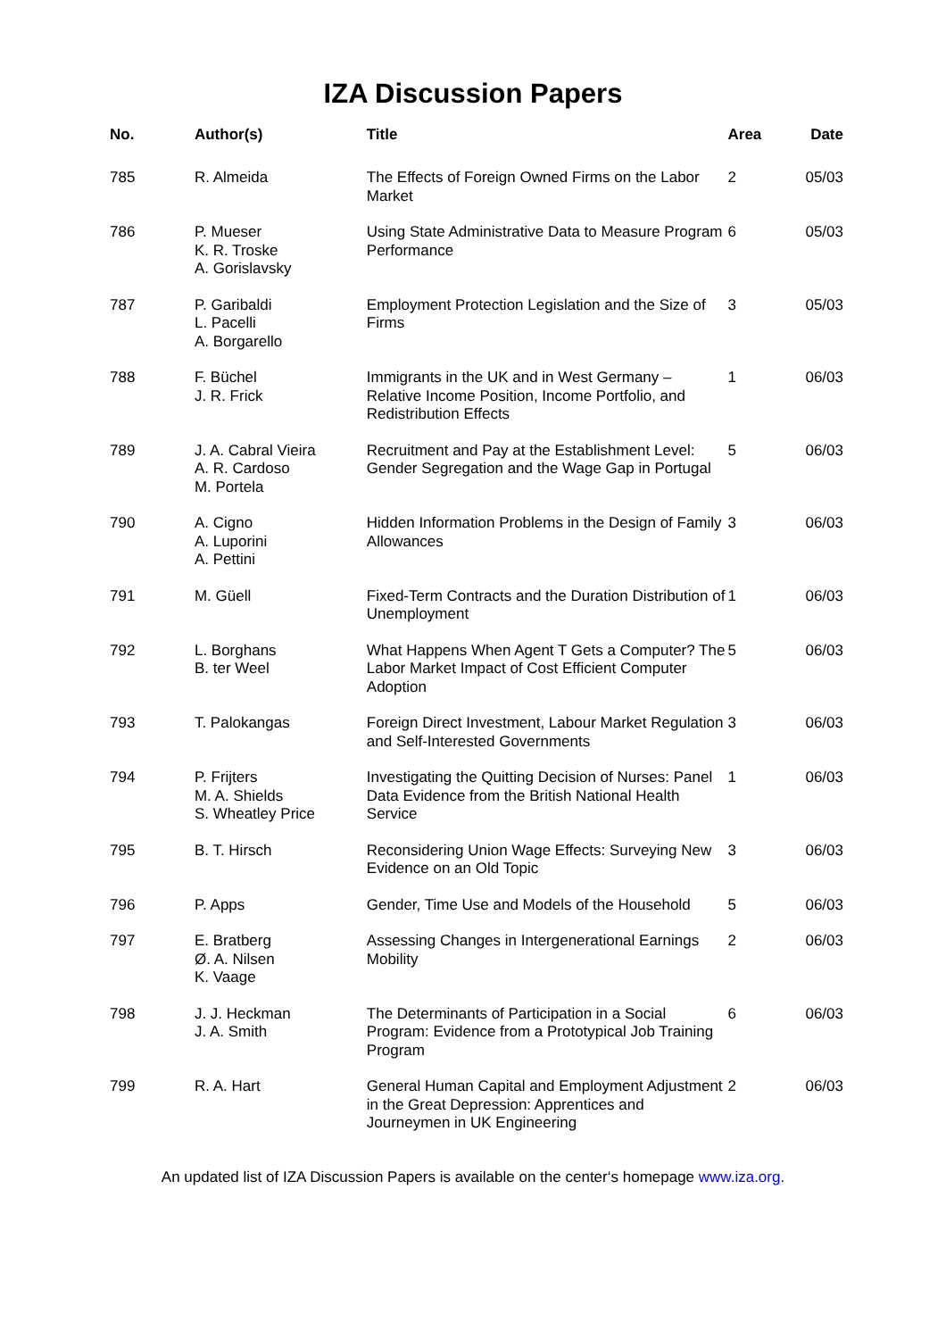IZA Discussion Papers
| No. | Author(s) | Title | Area | Date |
| --- | --- | --- | --- | --- |
| 785 | R. Almeida | The Effects of Foreign Owned Firms on the Labor Market | 2 | 05/03 |
| 786 | P. Mueser K. R. Troske A. Gorislavsky | Using State Administrative Data to Measure Program Performance | 6 | 05/03 |
| 787 | P. Garibaldi L. Pacelli A. Borgarello | Employment Protection Legislation and the Size of Firms | 3 | 05/03 |
| 788 | F. Büchel J. R. Frick | Immigrants in the UK and in West Germany – Relative Income Position, Income Portfolio, and Redistribution Effects | 1 | 06/03 |
| 789 | J. A. Cabral Vieira A. R. Cardoso M. Portela | Recruitment and Pay at the Establishment Level: Gender Segregation and the Wage Gap in Portugal | 5 | 06/03 |
| 790 | A. Cigno A. Luporini A. Pettini | Hidden Information Problems in the Design of Family Allowances | 3 | 06/03 |
| 791 | M. Güell | Fixed-Term Contracts and the Duration Distribution of Unemployment | 1 | 06/03 |
| 792 | L. Borghans B. ter Weel | What Happens When Agent T Gets a Computer? The Labor Market Impact of Cost Efficient Computer Adoption | 5 | 06/03 |
| 793 | T. Palokangas | Foreign Direct Investment, Labour Market Regulation and Self-Interested Governments | 3 | 06/03 |
| 794 | P. Frijters M. A. Shields S. Wheatley Price | Investigating the Quitting Decision of Nurses: Panel Data Evidence from the British National Health Service | 1 | 06/03 |
| 795 | B. T. Hirsch | Reconsidering Union Wage Effects: Surveying New Evidence on an Old Topic | 3 | 06/03 |
| 796 | P. Apps | Gender, Time Use and Models of the Household | 5 | 06/03 |
| 797 | E. Bratberg Ø. A. Nilsen K. Vaage | Assessing Changes in Intergenerational Earnings Mobility | 2 | 06/03 |
| 798 | J. J. Heckman J. A. Smith | The Determinants of Participation in a Social Program: Evidence from a Prototypical Job Training Program | 6 | 06/03 |
| 799 | R. A. Hart | General Human Capital and Employment Adjustment in the Great Depression: Apprentices and Journeymen in UK Engineering | 2 | 06/03 |
An updated list of IZA Discussion Papers is available on the center‘s homepage www.iza.org.